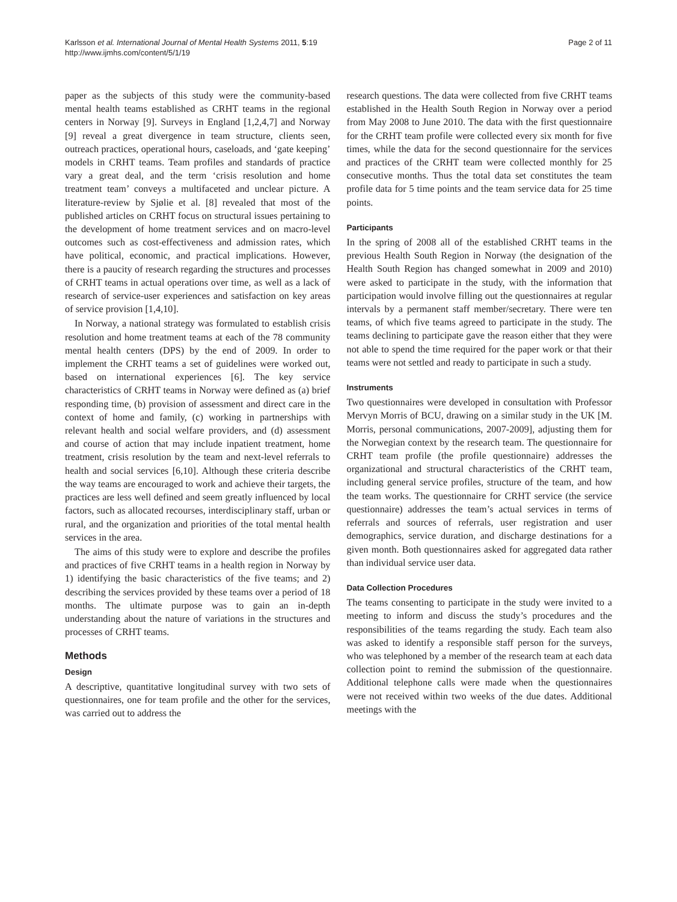Karlsson et al. International Journal of Mental Health Systems 2011, 5:19
http://www.ijmhs.com/content/5/1/19
Page 2 of 11
paper as the subjects of this study were the community-based mental health teams established as CRHT teams in the regional centers in Norway [9]. Surveys in England [1,2,4,7] and Norway [9] reveal a great divergence in team structure, clients seen, outreach practices, operational hours, caseloads, and ‘gate keeping’ models in CRHT teams. Team profiles and standards of practice vary a great deal, and the term ‘crisis resolution and home treatment team’ conveys a multifaceted and unclear picture. A literature-review by Sjølie et al. [8] revealed that most of the published articles on CRHT focus on structural issues pertaining to the development of home treatment services and on macro-level outcomes such as cost-effectiveness and admission rates, which have political, economic, and practical implications. However, there is a paucity of research regarding the structures and processes of CRHT teams in actual operations over time, as well as a lack of research of service-user experiences and satisfaction on key areas of service provision [1,4,10].
In Norway, a national strategy was formulated to establish crisis resolution and home treatment teams at each of the 78 community mental health centers (DPS) by the end of 2009. In order to implement the CRHT teams a set of guidelines were worked out, based on international experiences [6]. The key service characteristics of CRHT teams in Norway were defined as (a) brief responding time, (b) provision of assessment and direct care in the context of home and family, (c) working in partnerships with relevant health and social welfare providers, and (d) assessment and course of action that may include inpatient treatment, home treatment, crisis resolution by the team and next-level referrals to health and social services [6,10]. Although these criteria describe the way teams are encouraged to work and achieve their targets, the practices are less well defined and seem greatly influenced by local factors, such as allocated recourses, interdisciplinary staff, urban or rural, and the organization and priorities of the total mental health services in the area.
The aims of this study were to explore and describe the profiles and practices of five CRHT teams in a health region in Norway by 1) identifying the basic characteristics of the five teams; and 2) describing the services provided by these teams over a period of 18 months. The ultimate purpose was to gain an in-depth understanding about the nature of variations in the structures and processes of CRHT teams.
Methods
Design
A descriptive, quantitative longitudinal survey with two sets of questionnaires, one for team profile and the other for the services, was carried out to address the
research questions. The data were collected from five CRHT teams established in the Health South Region in Norway over a period from May 2008 to June 2010. The data with the first questionnaire for the CRHT team profile were collected every six month for five times, while the data for the second questionnaire for the services and practices of the CRHT team were collected monthly for 25 consecutive months. Thus the total data set constitutes the team profile data for 5 time points and the team service data for 25 time points.
Participants
In the spring of 2008 all of the established CRHT teams in the previous Health South Region in Norway (the designation of the Health South Region has changed somewhat in 2009 and 2010) were asked to participate in the study, with the information that participation would involve filling out the questionnaires at regular intervals by a permanent staff member/secretary. There were ten teams, of which five teams agreed to participate in the study. The teams declining to participate gave the reason either that they were not able to spend the time required for the paper work or that their teams were not settled and ready to participate in such a study.
Instruments
Two questionnaires were developed in consultation with Professor Mervyn Morris of BCU, drawing on a similar study in the UK [M. Morris, personal communications, 2007-2009], adjusting them for the Norwegian context by the research team. The questionnaire for CRHT team profile (the profile questionnaire) addresses the organizational and structural characteristics of the CRHT team, including general service profiles, structure of the team, and how the team works. The questionnaire for CRHT service (the service questionnaire) addresses the team’s actual services in terms of referrals and sources of referrals, user registration and user demographics, service duration, and discharge destinations for a given month. Both questionnaires asked for aggregated data rather than individual service user data.
Data Collection Procedures
The teams consenting to participate in the study were invited to a meeting to inform and discuss the study’s procedures and the responsibilities of the teams regarding the study. Each team also was asked to identify a responsible staff person for the surveys, who was telephoned by a member of the research team at each data collection point to remind the submission of the questionnaire. Additional telephone calls were made when the questionnaires were not received within two weeks of the due dates. Additional meetings with the